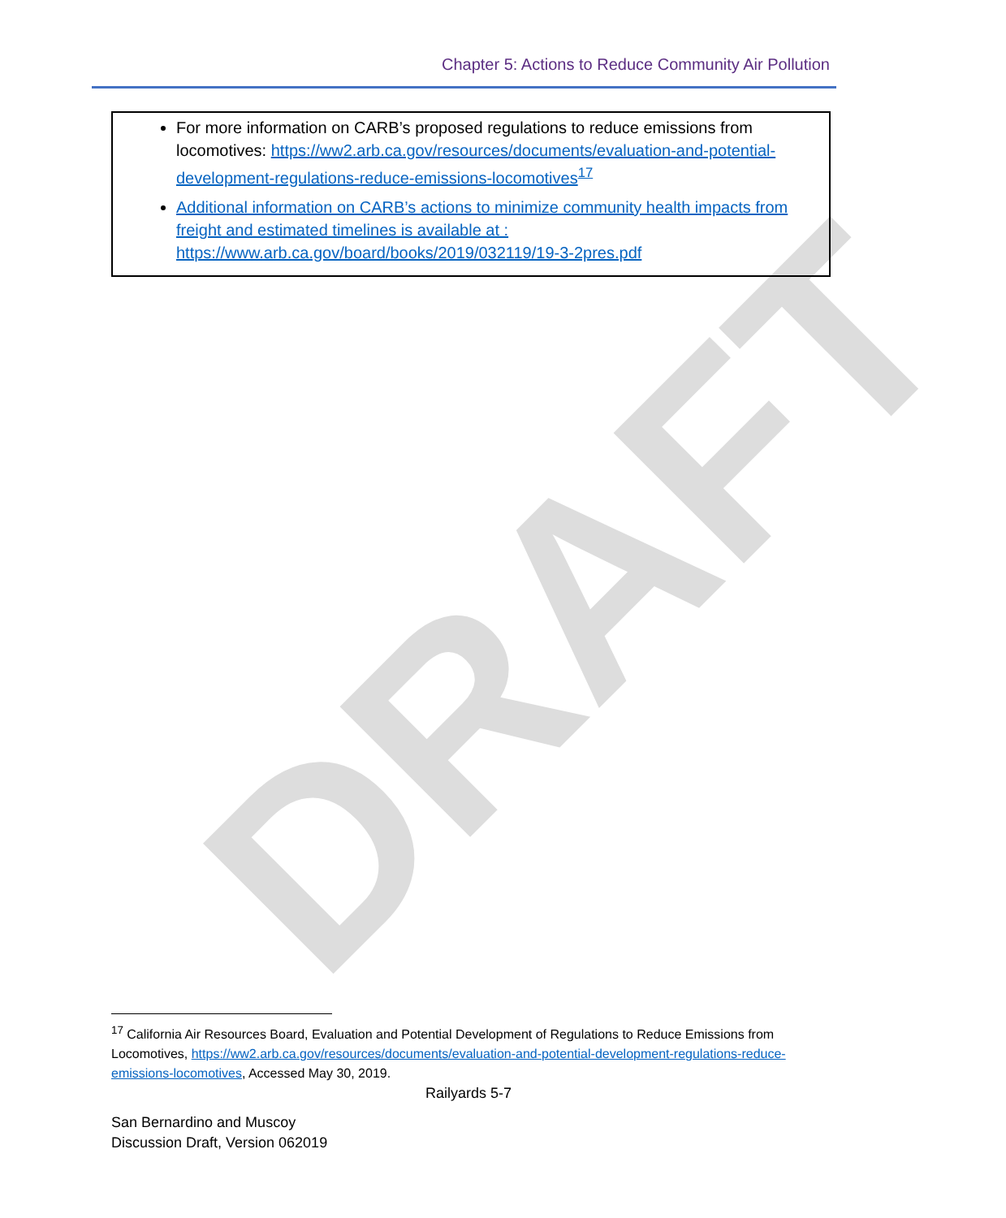DRAFT
Chapter 5: Actions to Reduce Community Air Pollution
For more information on CARB’s proposed regulations to reduce emissions from locomotives: https://ww2.arb.ca.gov/resources/documents/evaluation-and-potential-development-regulations-reduce-emissions-locomotives<sup>17</sup>
Additional information on CARB’s actions to minimize community health impacts from freight and estimated timelines is available at : https://www.arb.ca.gov/board/books/2019/032119/19-3-2pres.pdf
<sup>17</sup> California Air Resources Board, Evaluation and Potential Development of Regulations to Reduce Emissions from Locomotives, https://ww2.arb.ca.gov/resources/documents/evaluation-and-potential-development-regulations-reduce-emissions-locomotives, Accessed May 30, 2019.
Railyards 5-7
San Bernardino and Muscoy
Discussion Draft, Version 062019